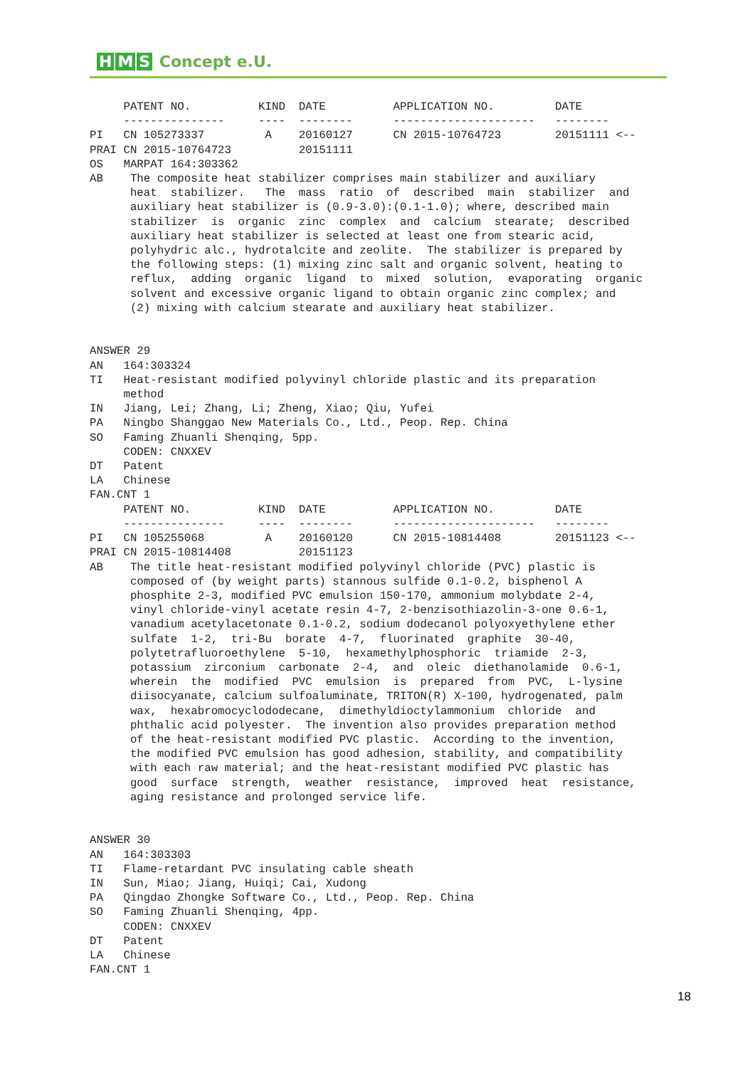H M S Concept e.U.
     PATENT NO.          KIND  DATE          APPLICATION NO.         DATE
     ---------------     ----  --------      ---------------------   --------
PI   CN 105273337         A    20160127      CN 2015-10764723        20151111 <--
PRAI CN 2015-10764723          20151111
OS   MARPAT 164:303362
AB    The composite heat stabilizer comprises main stabilizer and auxiliary
      heat  stabilizer.   The  mass  ratio  of  described  main  stabilizer  and
      auxiliary heat stabilizer is (0.9-3.0):(0.1-1.0); where, described main
      stabilizer  is  organic  zinc  complex  and  calcium  stearate;  described
      auxiliary heat stabilizer is selected at least one from stearic acid,
      polyhydric alc., hydrotalcite and zeolite.  The stabilizer is prepared by
      the following steps: (1) mixing zinc salt and organic solvent, heating to
      reflux,  adding  organic  ligand  to  mixed  solution,  evaporating  organic
      solvent and excessive organic ligand to obtain organic zinc complex; and
      (2) mixing with calcium stearate and auxiliary heat stabilizer.


ANSWER 29
AN   164:303324
TI   Heat-resistant modified polyvinyl chloride plastic and its preparation
     method
IN   Jiang, Lei; Zhang, Li; Zheng, Xiao; Qiu, Yufei
PA   Ningbo Shanggao New Materials Co., Ltd., Peop. Rep. China
SO   Faming Zhuanli Shenqing, 5pp.
     CODEN: CNXXEV
DT   Patent
LA   Chinese
FAN.CNT 1
     PATENT NO.          KIND  DATE          APPLICATION NO.         DATE
     ---------------     ----  --------      ---------------------   --------
PI   CN 105255068         A    20160120      CN 2015-10814408        20151123 <--
PRAI CN 2015-10814408          20151123
AB    The title heat-resistant modified polyvinyl chloride (PVC) plastic is
      composed of (by weight parts) stannous sulfide 0.1-0.2, bisphenol A
      phosphite 2-3, modified PVC emulsion 150-170, ammonium molybdate 2-4,
      vinyl chloride-vinyl acetate resin 4-7, 2-benzisothiazolin-3-one 0.6-1,
      vanadium acetylacetonate 0.1-0.2, sodium dodecanol polyoxyethylene ether
      sulfate  1-2,  tri-Bu  borate  4-7,  fluorinated  graphite  30-40,
      polytetrafluoroethylene  5-10,  hexamethylphosphoric  triamide  2-3,
      potassium  zirconium  carbonate  2-4,  and  oleic  diethanolamide  0.6-1,
      wherein  the  modified  PVC  emulsion  is  prepared  from  PVC,  L-lysine
      diisocyanate, calcium sulfoaluminate, TRITON(R) X-100, hydrogenated, palm
      wax,  hexabromocyclododecane,  dimethyldioctylammonium  chloride  and
      phthalic acid polyester.  The invention also provides preparation method
      of the heat-resistant modified PVC plastic.  According to the invention,
      the modified PVC emulsion has good adhesion, stability, and compatibility
      with each raw material; and the heat-resistant modified PVC plastic has
      good  surface  strength,  weather  resistance,  improved  heat  resistance,
      aging resistance and prolonged service life.


ANSWER 30
AN   164:303303
TI   Flame-retardant PVC insulating cable sheath
IN   Sun, Miao; Jiang, Huiqi; Cai, Xudong
PA   Qingdao Zhongke Software Co., Ltd., Peop. Rep. China
SO   Faming Zhuanli Shenqing, 4pp.
     CODEN: CNXXEV
DT   Patent
LA   Chinese
FAN.CNT 1
18